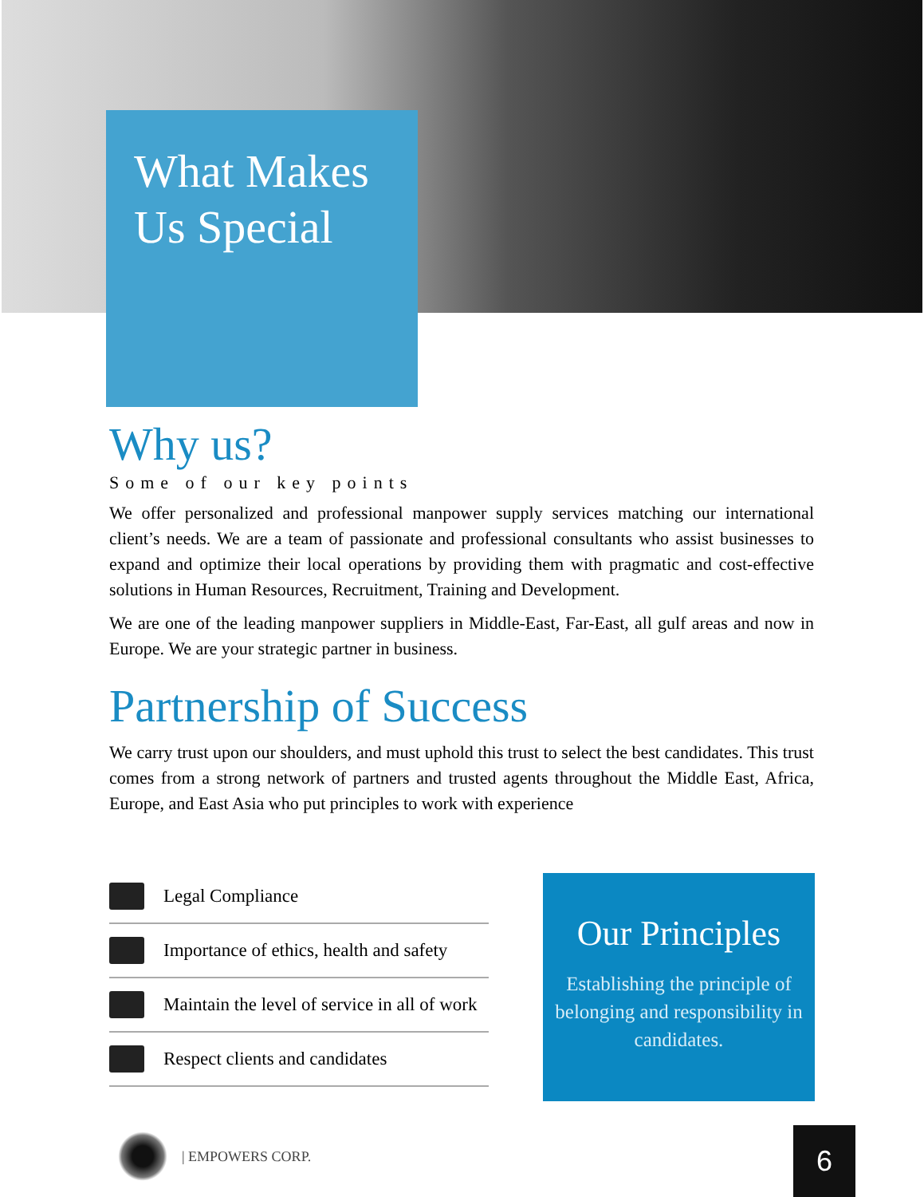What Makes
Us Special
Why us?
Some of our key points
We offer personalized and professional manpower supply services matching our international client’s needs. We are a team of passionate and professional consultants who assist businesses to expand and optimize their local operations by providing them with pragmatic and cost-effective solutions in Human Resources, Recruitment, Training and Development.
We are one of the leading manpower suppliers in Middle-East, Far-East, all gulf areas and now in Europe. We are your strategic partner in business.
Partnership of Success
We carry trust upon our shoulders, and must uphold this trust to select the best candidates. This trust comes from a strong network of partners and trusted agents throughout the Middle East, Africa, Europe, and East Asia who put principles to work with experience
Legal Compliance
Importance of ethics, health and safety
Maintain the level of service in all of work
Respect clients and candidates
Our Principles
Establishing the principle of belonging and responsibility in candidates.
| EMPOWERS CORP. 6